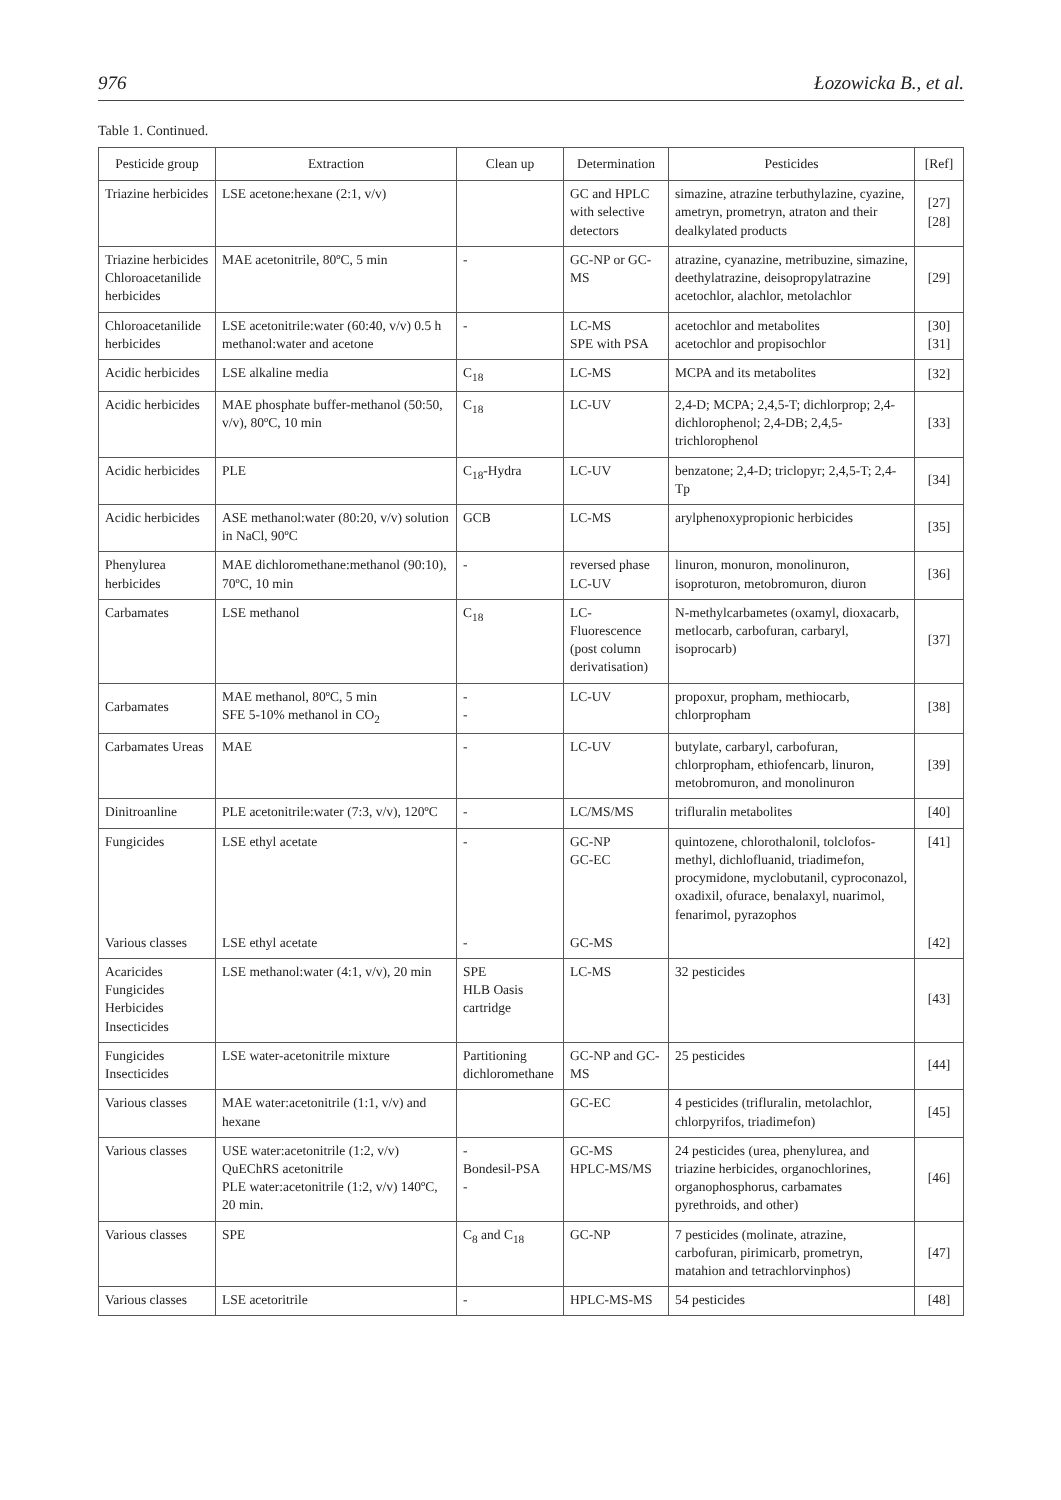976 Łozowicka B., et al.
Table 1. Continued.
| Pesticide group | Extraction | Clean up | Determination | Pesticides | [Ref] |
| --- | --- | --- | --- | --- | --- |
| Triazine herbicides | LSE acetone:hexane (2:1, v/v) | | GC and HPLC with selective detectors | simazine, atrazine terbuthylazine, cyazine, ametryn, prometryn, atraton and their dealkylated products | [27] [28] |
| Triazine herbicides Chloroacetanilide herbicides | MAE acetonitrile, 80ºC, 5 min | - | GC-NP or GC-MS | atrazine, cyanazine, metribuzine, simazine, deethylatrazine, deisopropylatrazine acetochlor, alachlor, metolachlor | [29] |
| Chloroacetanilide herbicides | LSE acetonitrile:water (60:40, v/v) 0.5 h methanol:water and acetone | - | LC-MS SPE with PSA | acetochlor and metabolites acetochlor and propisochlor | [30] [31] |
| Acidic herbicides | LSE alkaline media | C<sub>18</sub> | LC-MS | MCPA and its metabolites | [32] |
| Acidic herbicides | MAE phosphate buffer-methanol (50:50, v/v), 80ºC, 10 min | C<sub>18</sub> | LC-UV | 2,4-D; MCPA; 2,4,5-T; dichlorprop; 2,4-dichlorophenol; 2,4-DB; 2,4,5-trichlorophenol | [33] |
| Acidic herbicides | PLE | C<sub>18</sub>-Hydra | LC-UV | benzatone; 2,4-D; triclopyr; 2,4,5-T; 2,4-Tp | [34] |
| Acidic herbicides | ASE methanol:water (80:20, v/v) solution in NaCl, 90ºC | GCB | LC-MS | arylphenoxypropionic herbicides | [35] |
| Phenylurea herbicides | MAE dichloromethane:methanol (90:10), 70ºC, 10 min | - | reversed phase LC-UV | linuron, monuron, monolinuron, isoproturon, metobromuron, diuron | [36] |
| Carbamates | LSE methanol | C<sub>18</sub> | LC-Fluorescence (post column derivatisation) | N-methylcarbametes (oxamyl, dioxacarb, metlocarb, carbofuran, carbaryl, isoprocarb) | [37] |
| Carbamates | MAE methanol, 80ºC, 5 min SFE 5-10% methanol in CO<sub>2</sub> | - - | LC-UV | propoxur, propham, methiocarb, chlorpropham | [38] |
| Carbamates Ureas | MAE | - | LC-UV | butylate, carbaryl, carbofuran, chlorpropham, ethiofencarb, linuron, metobromuron, and monolinuron | [39] |
| Dinitroanline | PLE acetonitrile:water (7:3, v/v), 120ºC | - | LC/MS/MS | trifluralin metabolites | [40] |
| Fungicides | LSE ethyl acetate | - | GC-NP GC-EC | quintozene, chlorothalonil, tolclofos-methyl, dichlofluanid, triadimefon, procymidone, myclobutanil, cyproconazol, oxadixil, ofurace, benalaxyl, nuarimol, fenarimol, pyrazophos | [41] |
| Various classes | LSE ethyl acetate | - | GC-MS | | [42] |
| Acaricides Fungicides Herbicides Insecticides | LSE methanol:water (4:1, v/v), 20 min | SPE HLB Oasis cartridge | LC-MS | 32 pesticides | [43] |
| Fungicides Insecticides | LSE water-acetonitrile mixture | Partitioning dichloromethane | GC-NP and GC-MS | 25 pesticides | [44] |
| Various classes | MAE water:acetonitrile (1:1, v/v) and hexane | | GC-EC | 4 pesticides (trifluralin, metolachlor, chlorpyrifos, triadimefon) | [45] |
| Various classes | USE water:acetonitrile (1:2, v/v) QuEChRS acetonitrile PLE water:acetonitrile (1:2, v/v) 140ºC, 20 min. | - Bondesil-PSA - | GC-MS HPLC-MS/MS | 24 pesticides (urea, phenylurea, and triazine herbicides, organochlorines, organophosphorus, carbamates pyrethroids, and other) | [46] |
| Various classes | SPE | C<sub>8</sub> and C<sub>18</sub> | GC-NP | 7 pesticides (molinate, atrazine, carbofuran, pirimicarb, prometryn, matahion and tetrachlorvinphos) | [47] |
| Various classes | LSE acetoritrile | - | HPLC-MS-MS | 54 pesticides | [48] |